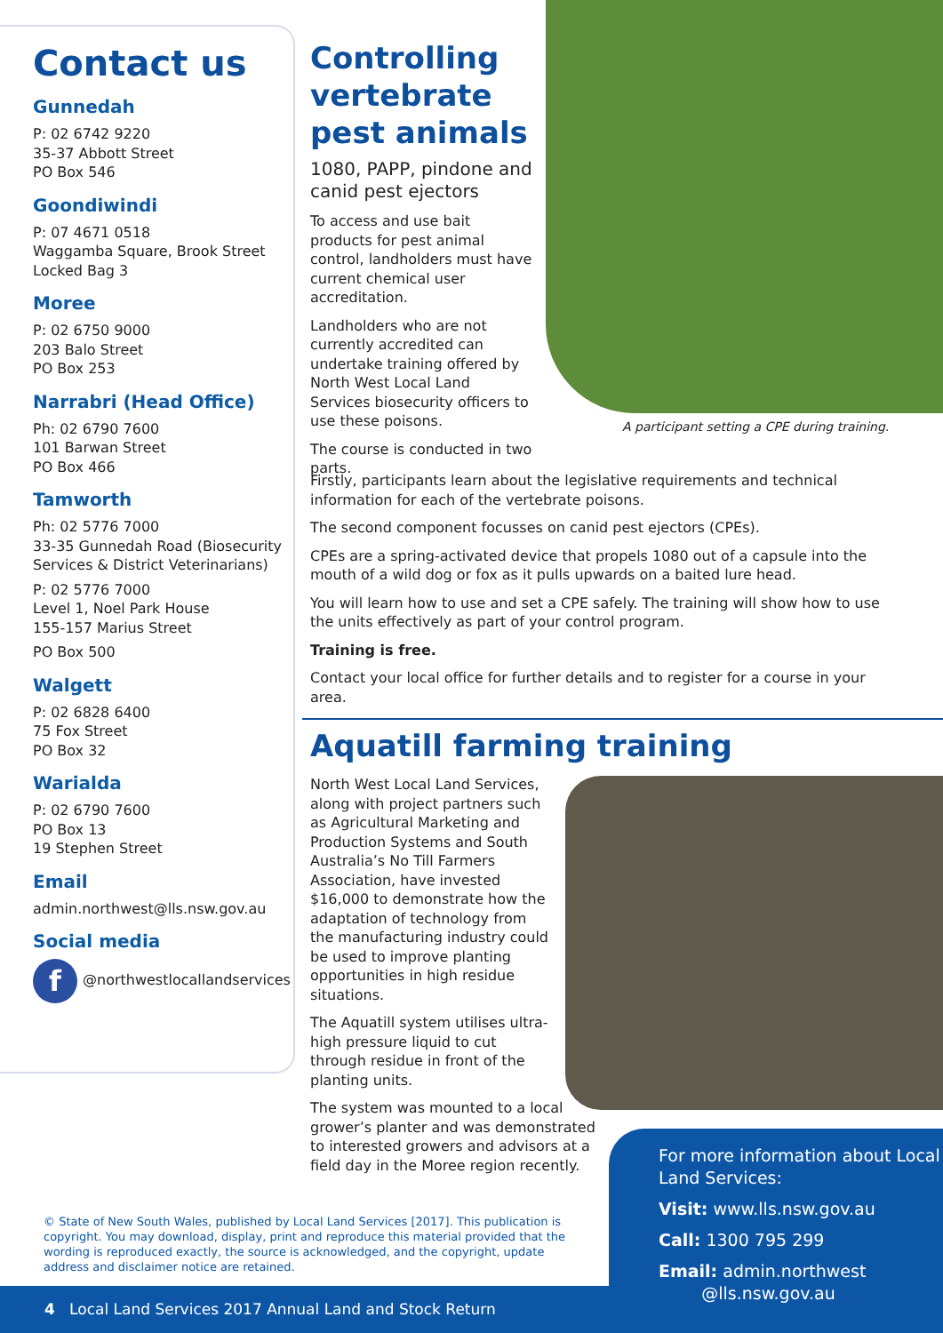Contact us
Gunnedah
P: 02 6742 9220
35-37 Abbott Street
PO Box 546
Goondiwindi
P: 07 4671 0518
Waggamba Square, Brook Street
Locked Bag 3
Moree
P: 02 6750 9000
203 Balo Street
PO Box 253
Narrabri (Head Office)
Ph: 02 6790 7600
101 Barwan Street
PO Box 466
Tamworth
Ph: 02 5776 7000
33-35 Gunnedah Road (Biosecurity Services & District Veterinarians)
P: 02 5776 7000
Level 1, Noel Park House
155-157 Marius Street
PO Box 500
Walgett
P: 02 6828 6400
75 Fox Street
PO Box 32
Warialda
P: 02 6790 7600
PO Box 13
19 Stephen Street
Email
admin.northwest@lls.nsw.gov.au
Social media
f @northwestlocallandservices
Controlling vertebrate pest animals
1080, PAPP, pindone and canid pest ejectors
To access and use bait products for pest animal control, landholders must have current chemical user accreditation.
Landholders who are not currently accredited can undertake training offered by North West Local Land Services biosecurity officers to use these poisons.
The course is conducted in two parts.
A participant setting a CPE during training.
Firstly, participants learn about the legislative requirements and technical information for each of the vertebrate poisons.
The second component focusses on canid pest ejectors (CPEs).
CPEs are a spring-activated device that propels 1080 out of a capsule into the mouth of a wild dog or fox as it pulls upwards on a baited lure head.
You will learn how to use and set a CPE safely. The training will show how to use the units effectively as part of your control program.
Training is free.
Contact your local office for further details and to register for a course in your area.
Aquatill farming training
North West Local Land Services, along with project partners such as Agricultural Marketing and Production Systems and South Australia’s No Till Farmers Association, have invested $16,000 to demonstrate how the adaptation of technology from the manufacturing industry could be used to improve planting opportunities in high residue situations.
The Aquatill system utilises ultra-high pressure liquid to cut through residue in front of the planting units.
The system was mounted to a local grower’s planter and was demonstrated to interested growers and advisors at a field day in the Moree region recently.
© State of New South Wales, published by Local Land Services [2017]. This publication is copyright. You may download, display, print and reproduce this material provided that the wording is reproduced exactly, the source is acknowledged, and the copyright, update address and disclaimer notice are retained.
4 Local Land Services 2017 Annual Land and Stock Return
For more information about Local Land Services:
Visit: www.lls.nsw.gov.au
Call: 1300 795 299
Email: admin.northwest
@lls.nsw.gov.au